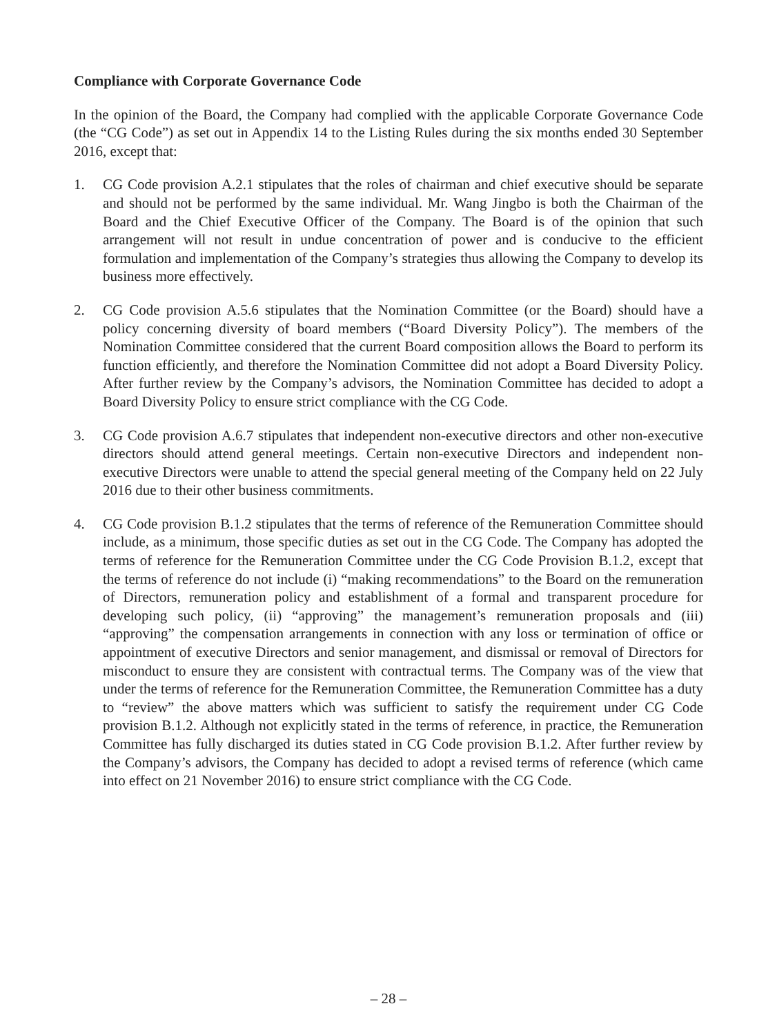Compliance with Corporate Governance Code
In the opinion of the Board, the Company had complied with the applicable Corporate Governance Code (the “CG Code”) as set out in Appendix 14 to the Listing Rules during the six months ended 30 September 2016, except that:
1. CG Code provision A.2.1 stipulates that the roles of chairman and chief executive should be separate and should not be performed by the same individual. Mr. Wang Jingbo is both the Chairman of the Board and the Chief Executive Officer of the Company. The Board is of the opinion that such arrangement will not result in undue concentration of power and is conducive to the efficient formulation and implementation of the Company’s strategies thus allowing the Company to develop its business more effectively.
2. CG Code provision A.5.6 stipulates that the Nomination Committee (or the Board) should have a policy concerning diversity of board members (“Board Diversity Policy”). The members of the Nomination Committee considered that the current Board composition allows the Board to perform its function efficiently, and therefore the Nomination Committee did not adopt a Board Diversity Policy. After further review by the Company’s advisors, the Nomination Committee has decided to adopt a Board Diversity Policy to ensure strict compliance with the CG Code.
3. CG Code provision A.6.7 stipulates that independent non-executive directors and other non-executive directors should attend general meetings. Certain non-executive Directors and independent non-executive Directors were unable to attend the special general meeting of the Company held on 22 July 2016 due to their other business commitments.
4. CG Code provision B.1.2 stipulates that the terms of reference of the Remuneration Committee should include, as a minimum, those specific duties as set out in the CG Code. The Company has adopted the terms of reference for the Remuneration Committee under the CG Code Provision B.1.2, except that the terms of reference do not include (i) “making recommendations” to the Board on the remuneration of Directors, remuneration policy and establishment of a formal and transparent procedure for developing such policy, (ii) “approving” the management’s remuneration proposals and (iii) “approving” the compensation arrangements in connection with any loss or termination of office or appointment of executive Directors and senior management, and dismissal or removal of Directors for misconduct to ensure they are consistent with contractual terms. The Company was of the view that under the terms of reference for the Remuneration Committee, the Remuneration Committee has a duty to “review” the above matters which was sufficient to satisfy the requirement under CG Code provision B.1.2. Although not explicitly stated in the terms of reference, in practice, the Remuneration Committee has fully discharged its duties stated in CG Code provision B.1.2. After further review by the Company’s advisors, the Company has decided to adopt a revised terms of reference (which came into effect on 21 November 2016) to ensure strict compliance with the CG Code.
– 28 –